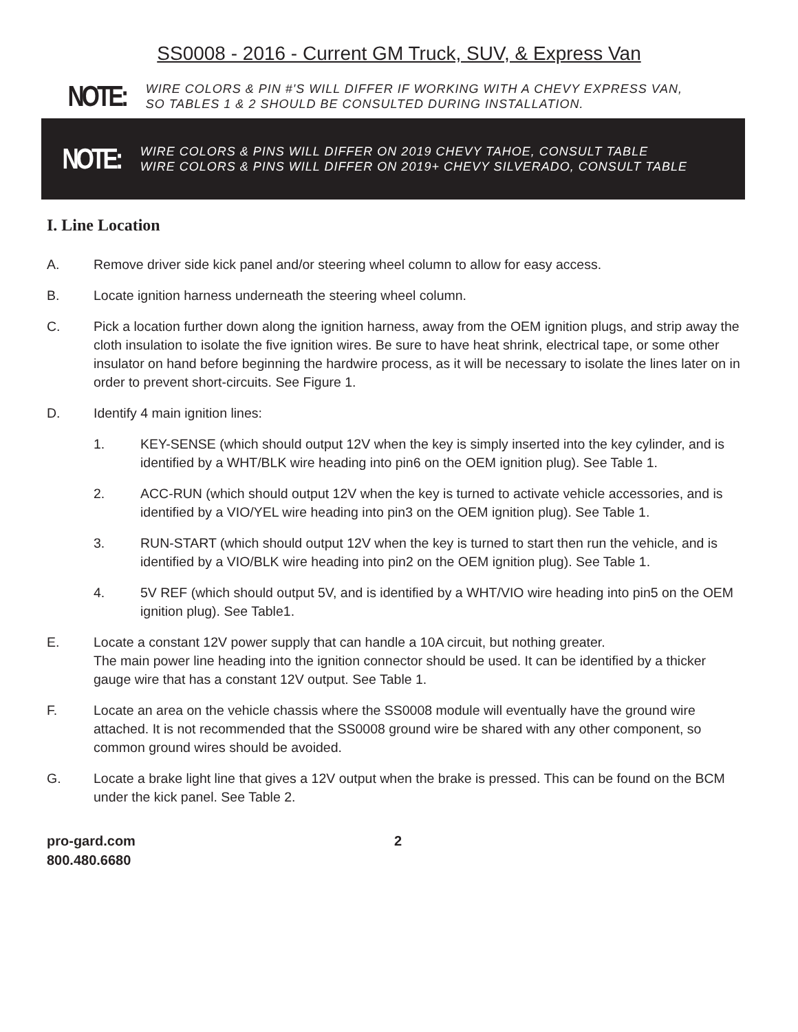SS0008 - 2016 - Current GM Truck, SUV, & Express Van
NOTE:
WIRE COLORS & PIN #'S WILL DIFFER IF WORKING WITH A CHEVY EXPRESS VAN,
SO TABLES 1 & 2 SHOULD BE CONSULTED DURING INSTALLATION.
NOTE:
WIRE COLORS & PINS WILL DIFFER ON 2019 CHEVY TAHOE, CONSULT TABLE
WIRE COLORS & PINS WILL DIFFER ON 2019+ CHEVY SILVERADO, CONSULT TABLE
I. Line Location
A. Remove driver side kick panel and/or steering wheel column to allow for easy access.
B. Locate ignition harness underneath the steering wheel column.
C. Pick a location further down along the ignition harness, away from the OEM ignition plugs, and strip away the cloth insulation to isolate the five ignition wires. Be sure to have heat shrink, electrical tape, or some other insulator on hand before beginning the hardwire process, as it will be necessary to isolate the lines later on in order to prevent short-circuits. See Figure 1.
D. Identify 4 main ignition lines:
1. KEY-SENSE (which should output 12V when the key is simply inserted into the key cylinder, and is identified by a WHT/BLK wire heading into pin6 on the OEM ignition plug). See Table 1.
2. ACC-RUN (which should output 12V when the key is turned to activate vehicle accessories, and is identified by a VIO/YEL wire heading into pin3 on the OEM ignition plug). See Table 1.
3. RUN-START (which should output 12V when the key is turned to start then run the vehicle, and is identified by a VIO/BLK wire heading into pin2 on the OEM ignition plug). See Table 1.
4. 5V REF (which should output 5V, and is identified by a WHT/VIO wire heading into pin5 on the OEM ignition plug). See Table1.
E. Locate a constant 12V power supply that can handle a 10A circuit, but nothing greater.
The main power line heading into the ignition connector should be used. It can be identified by a thicker gauge wire that has a constant 12V output. See Table 1.
F. Locate an area on the vehicle chassis where the SS0008 module will eventually have the ground wire attached. It is not recommended that the SS0008 ground wire be shared with any other component, so common ground wires should be avoided.
G. Locate a brake light line that gives a 12V output when the brake is pressed. This can be found on the BCM under the kick panel. See Table 2.
pro-gard.com
800.480.6680
2